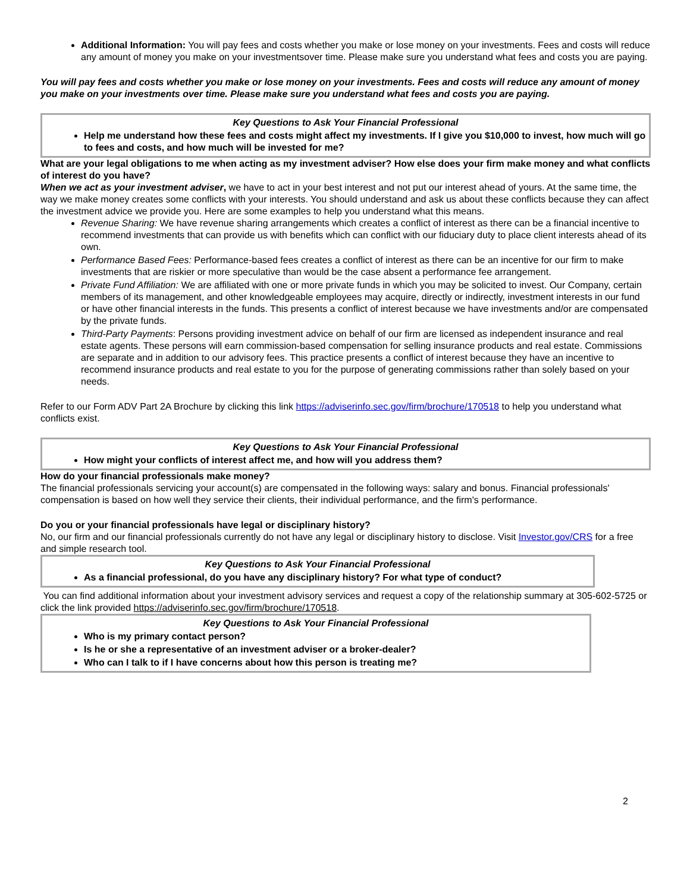Additional Information: You will pay fees and costs whether you make or lose money on your investments. Fees and costs will reduce any amount of money you make on your investmentsover time. Please make sure you understand what fees and costs you are paying.
You will pay fees and costs whether you make or lose money on your investments. Fees and costs will reduce any amount of money you make on your investments over time. Please make sure you understand what fees and costs you are paying.
Key Questions to Ask Your Financial Professional
Help me understand how these fees and costs might affect my investments. If I give you $10,000 to invest, how much will go to fees and costs, and how much will be invested for me?
What are your legal obligations to me when acting as my investment adviser? How else does your firm make money and what conflicts of interest do you have?
When we act as your investment adviser, we have to act in your best interest and not put our interest ahead of yours. At the same time, the way we make money creates some conflicts with your interests. You should understand and ask us about these conflicts because they can affect the investment advice we provide you. Here are some examples to help you understand what this means.
Revenue Sharing: We have revenue sharing arrangements which creates a conflict of interest as there can be a financial incentive to recommend investments that can provide us with benefits which can conflict with our fiduciary duty to place client interests ahead of its own.
Performance Based Fees: Performance-based fees creates a conflict of interest as there can be an incentive for our firm to make investments that are riskier or more speculative than would be the case absent a performance fee arrangement.
Private Fund Affiliation: We are affiliated with one or more private funds in which you may be solicited to invest. Our Company, certain members of its management, and other knowledgeable employees may acquire, directly or indirectly, investment interests in our fund or have other financial interests in the funds. This presents a conflict of interest because we have investments and/or are compensated by the private funds.
Third-Party Payments: Persons providing investment advice on behalf of our firm are licensed as independent insurance and real estate agents. These persons will earn commission-based compensation for selling insurance products and real estate. Commissions are separate and in addition to our advisory fees. This practice presents a conflict of interest because they have an incentive to recommend insurance products and real estate to you for the purpose of generating commissions rather than solely based on your needs.
Refer to our Form ADV Part 2A Brochure by clicking this link https://adviserinfo.sec.gov/firm/brochure/170518 to help you understand what conflicts exist.
Key Questions to Ask Your Financial Professional
How might your conflicts of interest affect me, and how will you address them?
How do your financial professionals make money?
The financial professionals servicing your account(s) are compensated in the following ways: salary and bonus. Financial professionals' compensation is based on how well they service their clients, their individual performance, and the firm's performance.
Do you or your financial professionals have legal or disciplinary history?
No, our firm and our financial professionals currently do not have any legal or disciplinary history to disclose. Visit Investor.gov/CRS for a free and simple research tool.
Key Questions to Ask Your Financial Professional
As a financial professional, do you have any disciplinary history? For what type of conduct?
You can find additional information about your investment advisory services and request a copy of the relationship summary at 305-602-5725 or click the link provided https://adviserinfo.sec.gov/firm/brochure/170518.
Key Questions to Ask Your Financial Professional
Who is my primary contact person?
Is he or she a representative of an investment adviser or a broker-dealer?
Who can I talk to if I have concerns about how this person is treating me?
2